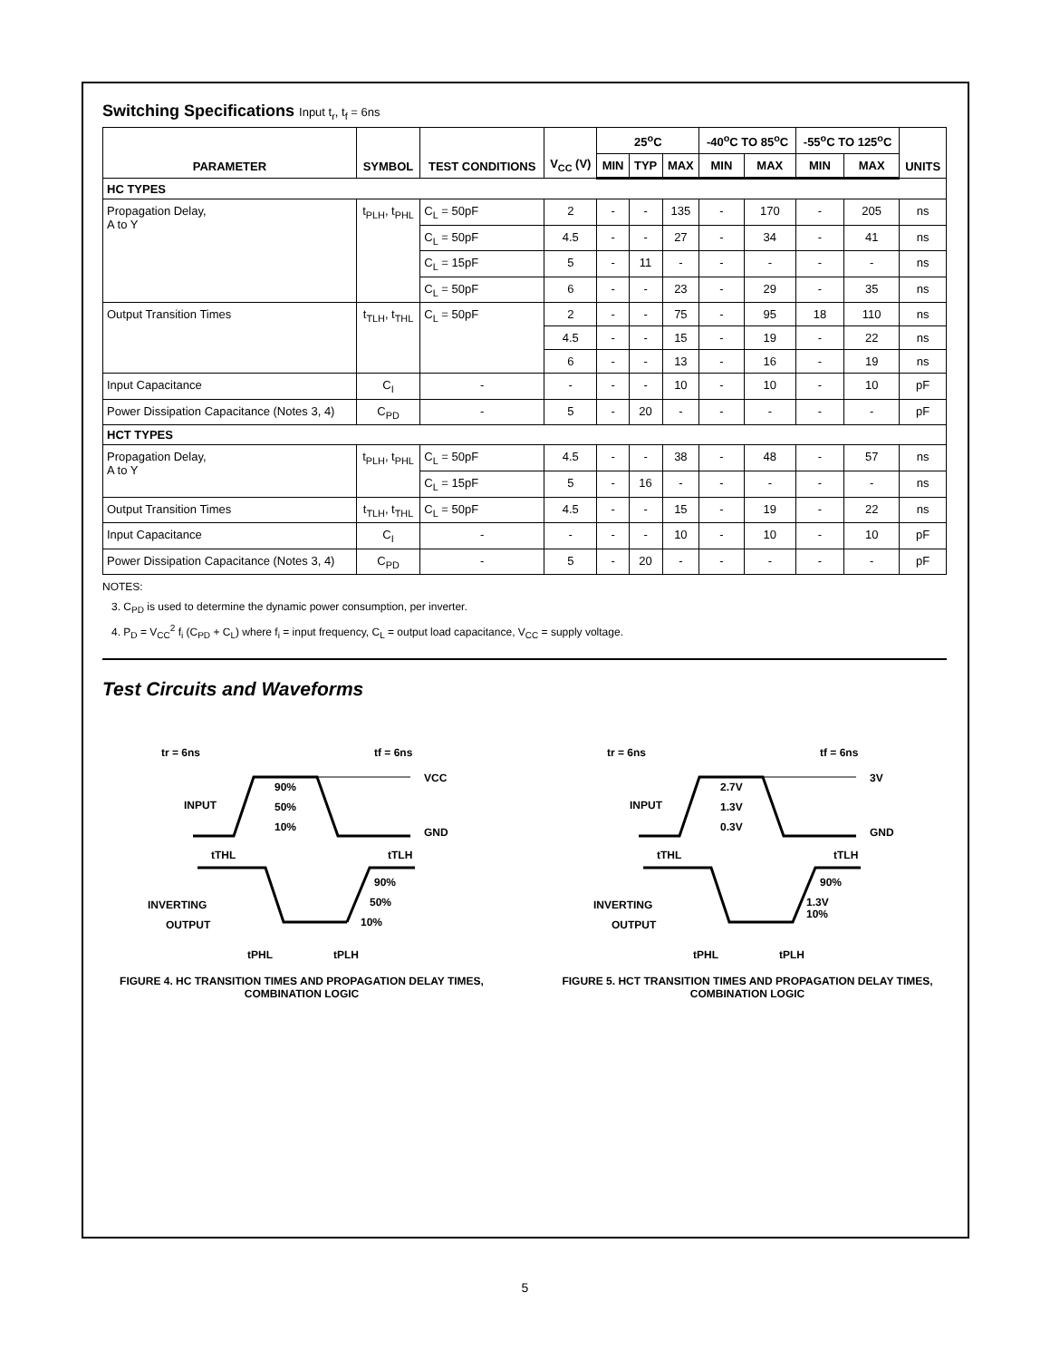Switching Specifications Input t<sub>r</sub>, t<sub>f</sub> = 6ns
| PARAMETER | SYMBOL | TEST CONDITIONS | V<sub>CC</sub> (V) | 25<sup>o</sup>C | | | -40<sup>o</sup>C TO 85<sup>o</sup>C | | -55<sup>o</sup>C TO 125<sup>o</sup>C | | UNITS |
| --- | --- | --- | --- | --- | --- | --- | --- | --- | --- | --- | --- |
| | | | | MIN | TYP | MAX | MIN | MAX | MIN | MAX | |
| HC TYPES | | | | | | | | | | | |
| Propagation Delay, A to Y | t<sub>PLH</sub>, t<sub>PHL</sub> | C<sub>L</sub> = 50pF | 2 | - | - | 135 | - | 170 | - | 205 | ns |
| | | C<sub>L</sub> = 50pF | 4.5 | - | - | 27 | - | 34 | - | 41 | ns |
| | | C<sub>L</sub> = 15pF | 5 | - | 11 | - | - | - | - | - | ns |
| | | C<sub>L</sub> = 50pF | 6 | - | - | 23 | - | 29 | - | 35 | ns |
| Output Transition Times | t<sub>TLH</sub>, t<sub>THL</sub> | C<sub>L</sub> = 50pF | 2 | - | - | 75 | - | 95 | 18 | 110 | ns |
| | | | 4.5 | - | - | 15 | - | 19 | - | 22 | ns |
| | | | 6 | - | - | 13 | - | 16 | - | 19 | ns |
| Input Capacitance | C<sub>I</sub> | - | - | - | - | 10 | - | 10 | - | 10 | pF |
| Power Dissipation Capacitance (Notes 3, 4) | C<sub>PD</sub> | - | 5 | - | 20 | - | - | - | - | - | pF |
| HCT TYPES | | | | | | | | | | | |
| Propagation Delay, A to Y | t<sub>PLH</sub>, t<sub>PHL</sub> | C<sub>L</sub> = 50pF | 4.5 | - | - | 38 | - | 48 | - | 57 | ns |
| | | C<sub>L</sub> = 15pF | 5 | - | 16 | - | - | - | - | - | ns |
| Output Transition Times | t<sub>TLH</sub>, t<sub>THL</sub> | C<sub>L</sub> = 50pF | 4.5 | - | - | 15 | - | 19 | - | 22 | ns |
| Input Capacitance | C<sub>I</sub> | - | - | - | - | 10 | - | 10 | - | 10 | pF |
| Power Dissipation Capacitance (Notes 3, 4) | C<sub>PD</sub> | - | 5 | - | 20 | - | - | - | - | - | pF |
NOTES:
3. C<sub>PD</sub> is used to determine the dynamic power consumption, per inverter.
4. P<sub>D</sub> = V<sub>CC</sub><sup>2</sup> f<sub>i</sub> (C<sub>PD</sub> + C<sub>L</sub>) where f<sub>i</sub> = input frequency, C<sub>L</sub> = output load capacitance, V<sub>CC</sub> = supply voltage.
Test Circuits and Waveforms
tr = 6ns
tf = 6ns
VCC
GND
INPUT
90%
50%
10%
tTHL
tTLH
90%
50%
10%
INVERTING
OUTPUT
tPHL
tPLH
FIGURE 4. HC TRANSITION TIMES AND PROPAGATION DELAY TIMES, COMBINATION LOGIC
tr = 6ns
tf = 6ns
3V
GND
INPUT
2.7V
1.3V
0.3V
tTHL
tTLH
90%
1.3V
10%
INVERTING
OUTPUT
tPHL
tPLH
FIGURE 5. HCT TRANSITION TIMES AND PROPAGATION DELAY TIMES, COMBINATION LOGIC
5